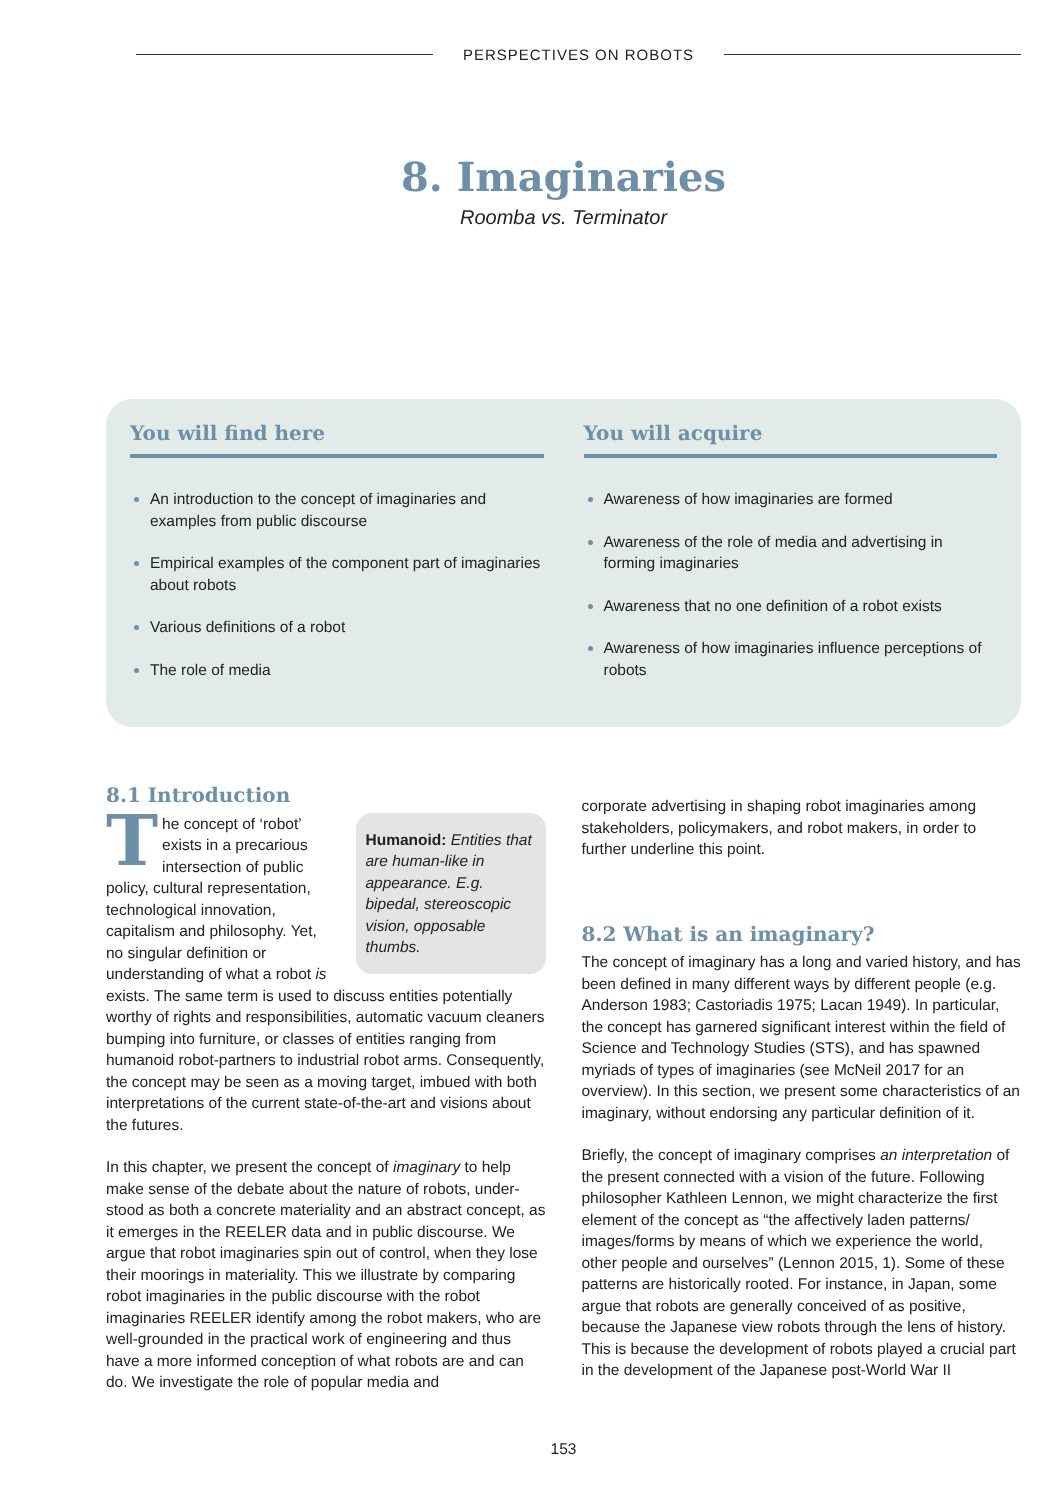PERSPECTIVES ON ROBOTS
8. Imaginaries
Roomba vs. Terminator
You will find here
An introduction to the concept of imaginaries and examples from public discourse
Empirical examples of the component part of imaginar­ies about robots
Various definitions of a robot
The role of media
You will acquire
Awareness of how imaginaries are formed
Awareness of the role of media and advertising in forming imaginaries
Awareness that no one definition of a robot exists
Awareness of how imaginaries influence perceptions of robots
8.1 Introduction
Humanoid: Entities that are human-like in appearance. E.g. bipedal, stereoscopic vision, opposable thumbs.
The concept of ‘robot’ exists in a precarious intersection of public policy, cultural representa­tion, technological innovation, capitalism and philosophy. Yet, no singular definition or understanding of what a robot is exists. The same term is used to discuss entities poten­tially worthy of rights and responsibilities, automatic vacuum cleaners bumping into furniture, or classes of entities ranging from humanoid robot-partners to industrial robot arms. Consequently, the concept may be seen as a moving target, imbued with both interpretations of the current state-of-the-art and visions about the futures.
In this chapter, we present the concept of imaginary to help make sense of the debate about the nature of robots, under­stood as both a concrete materiality and an abstract concept, as it emerges in the REELER data and in public discourse. We argue that robot imaginaries spin out of control, when they lose their moorings in materiality. This we illustrate by comparing robot imaginaries in the public discourse with the robot imaginaries REELER identify among the robot makers, who are well-grounded in the practical work of engineering and thus have a more informed conception of what robots are and can do. We investigate the role of popular media and
corporate advertising in shaping robot imaginaries among stakeholders, policymakers, and robot makers, in order to further underline this point.
8.2 What is an imaginary?
The concept of imaginary has a long and varied history, and has been defined in many different ways by different people (e.g. Anderson 1983; Castoriadis 1975; Lacan 1949). In particular, the concept has garnered significant interest within the field of Science and Technology Studies (STS), and has spawned myriads of types of imaginaries (see McNeil 2017 for an overview). In this section, we present some characteris­tics of an imaginary, without endorsing any particular defini­tion of it.
Briefly, the concept of imaginary comprises an interpretation of the present connected with a vision of the future. Following philosopher Kathleen Lennon, we might characterize the first element of the concept as “the affectively laden patterns/ images/forms by means of which we experience the world, other people and ourselves” (Lennon 2015, 1). Some of these patterns are historically rooted. For instance, in Japan, some argue that robots are generally conceived of as positive, because the Japanese view robots through the lens of history. This is because the development of robots played a crucial part in the development of the Japanese post-World War II
153